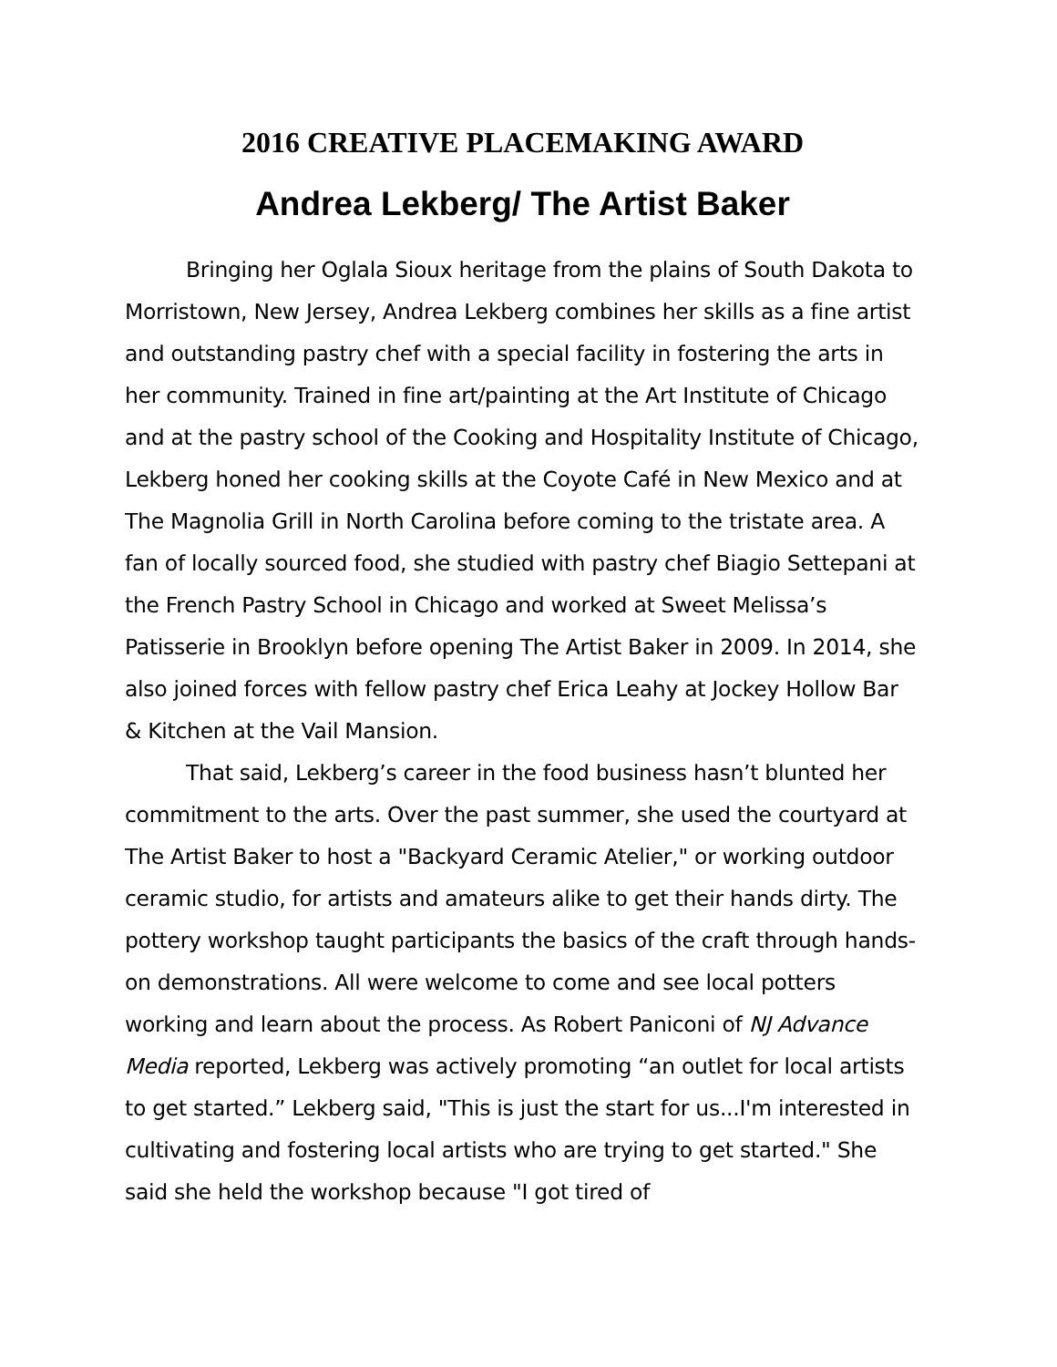2016 CREATIVE PLACEMAKING AWARD
Andrea Lekberg/ The Artist Baker
Bringing her Oglala Sioux heritage from the plains of South Dakota to Morristown, New Jersey, Andrea Lekberg combines her skills as a fine artist and outstanding pastry chef with a special facility in fostering the arts in her community. Trained in fine art/painting at the Art Institute of Chicago and at the pastry school of the Cooking and Hospitality Institute of Chicago, Lekberg honed her cooking skills at the Coyote Café in New Mexico and at The Magnolia Grill in North Carolina before coming to the tristate area. A fan of locally sourced food, she studied with pastry chef Biagio Settepani at the French Pastry School in Chicago and worked at Sweet Melissa’s Patisserie in Brooklyn before opening The Artist Baker in 2009. In 2014, she also joined forces with fellow pastry chef Erica Leahy at Jockey Hollow Bar & Kitchen at the Vail Mansion.
That said, Lekberg’s career in the food business hasn’t blunted her commitment to the arts. Over the past summer, she used the courtyard at The Artist Baker to host a "Backyard Ceramic Atelier," or working outdoor ceramic studio, for artists and amateurs alike to get their hands dirty. The pottery workshop taught participants the basics of the craft through hands-on demonstrations. All were welcome to come and see local potters working and learn about the process. As Robert Paniconi of NJ Advance Media reported, Lekberg was actively promoting “an outlet for local artists to get started.” Lekberg said, "This is just the start for us...I'm interested in cultivating and fostering local artists who are trying to get started." She said she held the workshop because "I got tired of